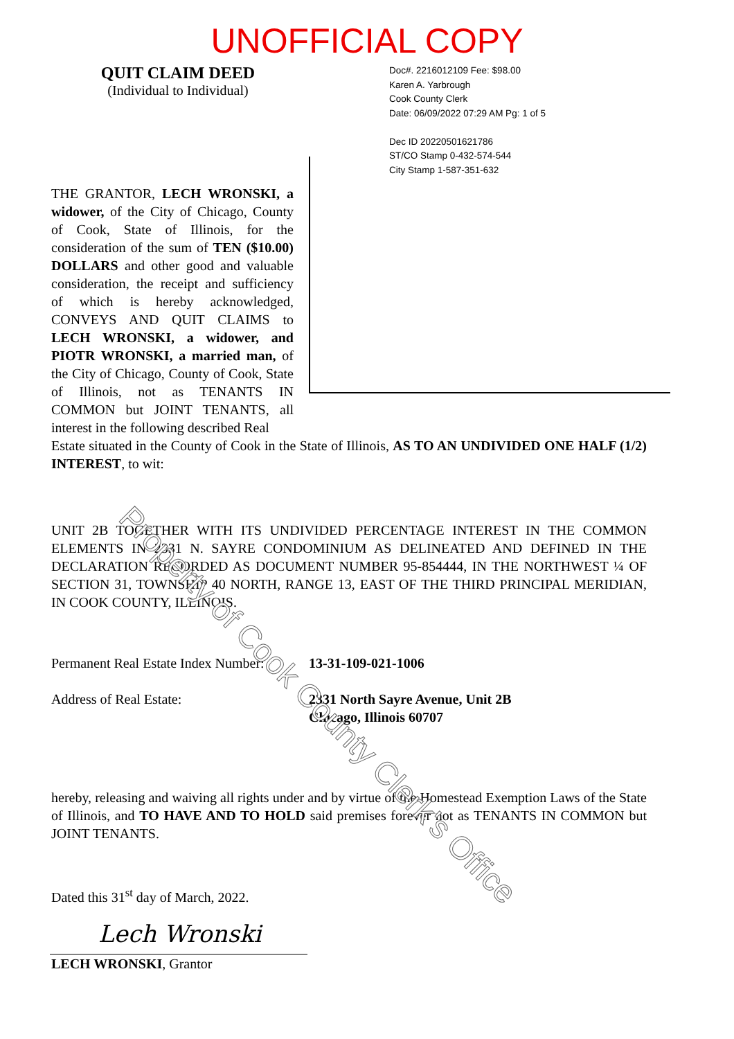UNOFFICIAL COPY
QUIT CLAIM DEED
(Individual to Individual)
Doc#. 2216012109 Fee: $98.00
Karen A. Yarbrough
Cook County Clerk
Date: 06/09/2022 07:29 AM Pg: 1 of 5
Dec ID 20220501621786
ST/CO Stamp 0-432-574-544
City Stamp 1-587-351-632
THE GRANTOR, LECH WRONSKI, a widower, of the City of Chicago, County of Cook, State of Illinois, for the consideration of the sum of TEN ($10.00) DOLLARS and other good and valuable consideration, the receipt and sufficiency of which is hereby acknowledged, CONVEYS AND QUIT CLAIMS to LECH WRONSKI, a widower, and PIOTR WRONSKI, a married man, of the City of Chicago, County of Cook, State of Illinois, not as TENANTS IN COMMON but JOINT TENANTS, all interest in the following described Real
Estate situated in the County of Cook in the State of Illinois, AS TO AN UNDIVIDED ONE HALF (1/2) INTEREST, to wit:
UNIT 2B TOGETHER WITH ITS UNDIVIDED PERCENTAGE INTEREST IN THE COMMON ELEMENTS IN 2331 N. SAYRE CONDOMINIUM AS DELINEATED AND DEFINED IN THE DECLARATION RECORDED AS DOCUMENT NUMBER 95-854444, IN THE NORTHWEST ¼ OF SECTION 31, TOWNSHIP 40 NORTH, RANGE 13, EAST OF THE THIRD PRINCIPAL MERIDIAN, IN COOK COUNTY, ILLINOIS.
Permanent Real Estate Index Number:
13-31-109-021-1006
Address of Real Estate: 2331 North Sayre Avenue, Unit 2B
Chicago, Illinois 60707
hereby, releasing and waiving all rights under and by virtue of the Homestead Exemption Laws of the State of Illinois, and TO HAVE AND TO HOLD said premises forever not as TENANTS IN COMMON but JOINT TENANTS.
Dated this 31<sup>st</sup> day of March, 2022.
Lech Wronski
LECH WRONSKI, Grantor
Property of Cook County Clerk's Office